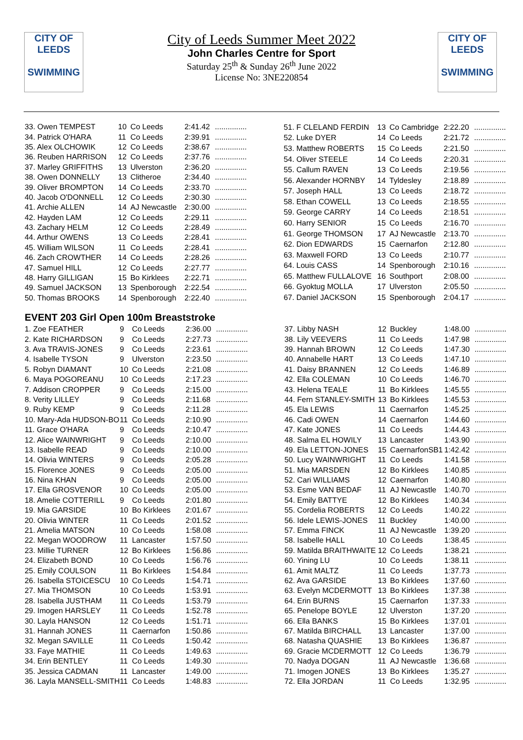CITY OF
LEEDS
SWIMMING
CITY OF
LEEDS
SWIMMING
City of Leeds Summer Meet 2022
John Charles Centre for Sport
Saturday 25<sup>th</sup> & Sunday 26<sup>th</sup> June 2022
License No: 3NE220854
| 33. Owen TEMPEST | 10 | Co Leeds | 2:41.42 | ............... |
| 34. Patrick O'HARA | 11 | Co Leeds | 2:39.91 | ............... |
| 35. Alex OLCHOWIK | 12 | Co Leeds | 2:38.67 | ............... |
| 36. Reuben HARRISON | 12 | Co Leeds | 2:37.76 | ............... |
| 37. Marley GRIFFITHS | 13 | Ulverston | 2:36.20 | ............... |
| 38. Owen DONNELLY | 13 | Clitheroe | 2:34.40 | ............... |
| 39. Oliver BROMPTON | 14 | Co Leeds | 2:33.70 | ............... |
| 40. Jacob O'DONNELL | 12 | Co Leeds | 2:30.30 | ............... |
| 41. Archie ALLEN | 14 | AJ Newcastle | 2:30.00 | ............... |
| 42. Hayden LAM | 12 | Co Leeds | 2:29.11 | ............... |
| 43. Zachary HELM | 12 | Co Leeds | 2:28.49 | ............... |
| 44. Arthur OWENS | 13 | Co Leeds | 2:28.41 | ............... |
| 45. William WILSON | 11 | Co Leeds | 2:28.41 | ............... |
| 46. Zach CROWTHER | 14 | Co Leeds | 2:28.26 | ............... |
| 47. Samuel HILL | 12 | Co Leeds | 2:27.77 | ............... |
| 48. Harry GILLIGAN | 15 | Bo Kirklees | 2:22.71 | ............... |
| 49. Samuel JACKSON | 13 | Spenborough | 2:22.54 | ............... |
| 50. Thomas BROOKS | 14 | Spenborough | 2:22.40 | ............... |
| 51. F CLELAND FERDIN | 13 | Co Cambridge | 2:22.20 | ............... |
| 52. Luke DYER | 14 | Co Leeds | 2:21.72 | ............... |
| 53. Matthew ROBERTS | 15 | Co Leeds | 2:21.50 | ............... |
| 54. Oliver STEELE | 14 | Co Leeds | 2:20.31 | ............... |
| 55. Callum RAVEN | 13 | Co Leeds | 2:19.56 | ............... |
| 56. Alexander HORNBY | 14 | Tyldesley | 2:18.89 | ............... |
| 57. Joseph HALL | 13 | Co Leeds | 2:18.72 | ............... |
| 58. Ethan COWELL | 13 | Co Leeds | 2:18.55 | ............... |
| 59. George CARRY | 14 | Co Leeds | 2:18.51 | ............... |
| 60. Harry SENIOR | 15 | Co Leeds | 2:16.70 | ............... |
| 61. George THOMSON | 17 | AJ Newcastle | 2:13.70 | ............... |
| 62. Dion EDWARDS | 15 | Caernarfon | 2:12.80 | ............... |
| 63. Maxwell FORD | 13 | Co Leeds | 2:10.77 | ............... |
| 64. Louis CASS | 14 | Spenborough | 2:10.16 | ............... |
| 65. Matthew FULLALOVE | 16 | Southport | 2:08.00 | ............... |
| 66. Gyoktug MOLLA | 17 | Ulverston | 2:05.50 | ............... |
| 67. Daniel JACKSON | 15 | Spenborough | 2:04.17 | ............... |
EVENT 203 Girl Open 100m Breaststroke
| 1. Zoe FEATHER | 9 | Co Leeds | 2:36.00 | ............... |
| 2. Kate RICHARDSON | 9 | Co Leeds | 2:27.73 | ............... |
| 3. Ava TRAVIS-JONES | 9 | Co Leeds | 2:23.61 | ............... |
| 4. Isabelle TYSON | 9 | Ulverston | 2:23.50 | ............... |
| 5. Robyn DIAMANT | 10 | Co Leeds | 2:21.08 | ............... |
| 6. Maya POGOREANU | 10 | Co Leeds | 2:17.23 | ............... |
| 7. Addison CROPPER | 9 | Co Leeds | 2:15.00 | ............... |
| 8. Verity LILLEY | 9 | Co Leeds | 2:11.68 | ............... |
| 9. Ruby KEMP | 9 | Co Leeds | 2:11.28 | ............... |
| 10. Mary-Ada HUDSON-BO | 11 | Co Leeds | 2:10.90 | ............... |
| 11. Grace O'HARA | 9 | Co Leeds | 2:10.47 | ............... |
| 12. Alice WAINWRIGHT | 9 | Co Leeds | 2:10.00 | ............... |
| 13. Isabelle READ | 9 | Co Leeds | 2:10.00 | ............... |
| 14. Olivia WINTERS | 9 | Co Leeds | 2:05.28 | ............... |
| 15. Florence JONES | 9 | Co Leeds | 2:05.00 | ............... |
| 16. Nina KHAN | 9 | Co Leeds | 2:05.00 | ............... |
| 17. Ella GROSVENOR | 10 | Co Leeds | 2:05.00 | ............... |
| 18. Amelie COTTERILL | 9 | Co Leeds | 2:01.80 | ............... |
| 19. Mia GARSIDE | 10 | Bo Kirklees | 2:01.67 | ............... |
| 20. Olivia WINTER | 11 | Co Leeds | 2:01.52 | ............... |
| 21. Amelia MATSON | 10 | Co Leeds | 1:58.08 | ............... |
| 22. Megan WOODROW | 11 | Lancaster | 1:57.50 | ............... |
| 23. Millie TURNER | 12 | Bo Kirklees | 1:56.86 | ............... |
| 24. Elizabeth BOND | 10 | Co Leeds | 1:56.76 | ............... |
| 25. Emily COULSON | 11 | Bo Kirklees | 1:54.84 | ............... |
| 26. Isabella STOICESCU | 10 | Co Leeds | 1:54.71 | ............... |
| 27. Mia THOMSON | 10 | Co Leeds | 1:53.91 | ............... |
| 28. Isabella JUSTHAM | 11 | Co Leeds | 1:53.79 | ............... |
| 29. Imogen HARSLEY | 11 | Co Leeds | 1:52.78 | ............... |
| 30. Layla HANSON | 12 | Co Leeds | 1:51.71 | ............... |
| 31. Hannah JONES | 11 | Caernarfon | 1:50.86 | ............... |
| 32. Megan SAVILLE | 11 | Co Leeds | 1:50.42 | ............... |
| 33. Faye MATHIE | 11 | Co Leeds | 1:49.63 | ............... |
| 34. Erin BENTLEY | 11 | Co Leeds | 1:49.30 | ............... |
| 35. Jessica CADMAN | 11 | Lancaster | 1:49.00 | ............... |
| 36. Layla MANSELL-SMITH | 11 | Co Leeds | 1:48.83 | ............... |
| 37. Libby NASH | 12 | Buckley | 1:48.00 | ............... |
| 38. Lily VEEVERS | 11 | Co Leeds | 1:47.98 | ............... |
| 39. Hannah BROWN | 12 | Co Leeds | 1:47.30 | ............... |
| 40. Annabelle HART | 13 | Co Leeds | 1:47.10 | ............... |
| 41. Daisy BRANNEN | 12 | Co Leeds | 1:46.89 | ............... |
| 42. Ella COLEMAN | 10 | Co Leeds | 1:46.70 | ............... |
| 43. Helena TEALE | 11 | Bo Kirklees | 1:45.55 | ............... |
| 44. Fern STANLEY-SMITH | 13 | Bo Kirklees | 1:45.53 | ............... |
| 45. Ela LEWIS | 11 | Caernarfon | 1:45.25 | ............... |
| 46. Cadi OWEN | 14 | Caernarfon | 1:44.60 | ............... |
| 47. Kate JONES | 11 | Co Leeds | 1:44.43 | ............... |
| 48. Salma EL HOWILY | 13 | Lancaster | 1:43.90 | ............... |
| 49. Ela LETTON-JONES | 15 | CaernarfonSB1 | 1:42.42 | ............... |
| 50. Lucy WAINWRIGHT | 11 | Co Leeds | 1:41.58 | ............... |
| 51. Mia MARSDEN | 12 | Bo Kirklees | 1:40.85 | ............... |
| 52. Cari WILLIAMS | 12 | Caernarfon | 1:40.80 | ............... |
| 53. Esme VAN BEDAF | 11 | AJ Newcastle | 1:40.70 | ............... |
| 54. Emily BATTYE | 12 | Bo Kirklees | 1:40.34 | ............... |
| 55. Cordelia ROBERTS | 12 | Co Leeds | 1:40.22 | ............... |
| 56. Idele LEWIS-JONES | 11 | Buckley | 1:40.00 | ............... |
| 57. Emma FINCK | 11 | AJ Newcastle | 1:39.20 | ............... |
| 58. Isabelle HALL | 10 | Co Leeds | 1:38.45 | ............... |
| 59. Matilda BRAITHWAITE | 12 | Co Leeds | 1:38.21 | ............... |
| 60. Yining LU | 10 | Co Leeds | 1:38.11 | ............... |
| 61. Amit MALTZ | 11 | Co Leeds | 1:37.73 | ............... |
| 62. Ava GARSIDE | 13 | Bo Kirklees | 1:37.60 | ............... |
| 63. Evelyn MCDERMOTT | 13 | Bo Kirklees | 1:37.38 | ............... |
| 64. Erin BURNS | 15 | Caernarfon | 1:37.33 | ............... |
| 65. Penelope BOYLE | 12 | Ulverston | 1:37.20 | ............... |
| 66. Ella BANKS | 15 | Bo Kirklees | 1:37.01 | ............... |
| 67. Matilda BIRCHALL | 13 | Lancaster | 1:37.00 | ............... |
| 68. Natasha QUASHIE | 13 | Bo Kirklees | 1:36.87 | ............... |
| 69. Gracie MCDERMOTT | 12 | Co Leeds | 1:36.79 | ............... |
| 70. Nadya DOGAN | 11 | AJ Newcastle | 1:36.68 | ............... |
| 71. Imogen JONES | 13 | Bo Kirklees | 1:35.27 | ............... |
| 72. Ella JORDAN | 11 | Co Leeds | 1:32.95 | ............... |